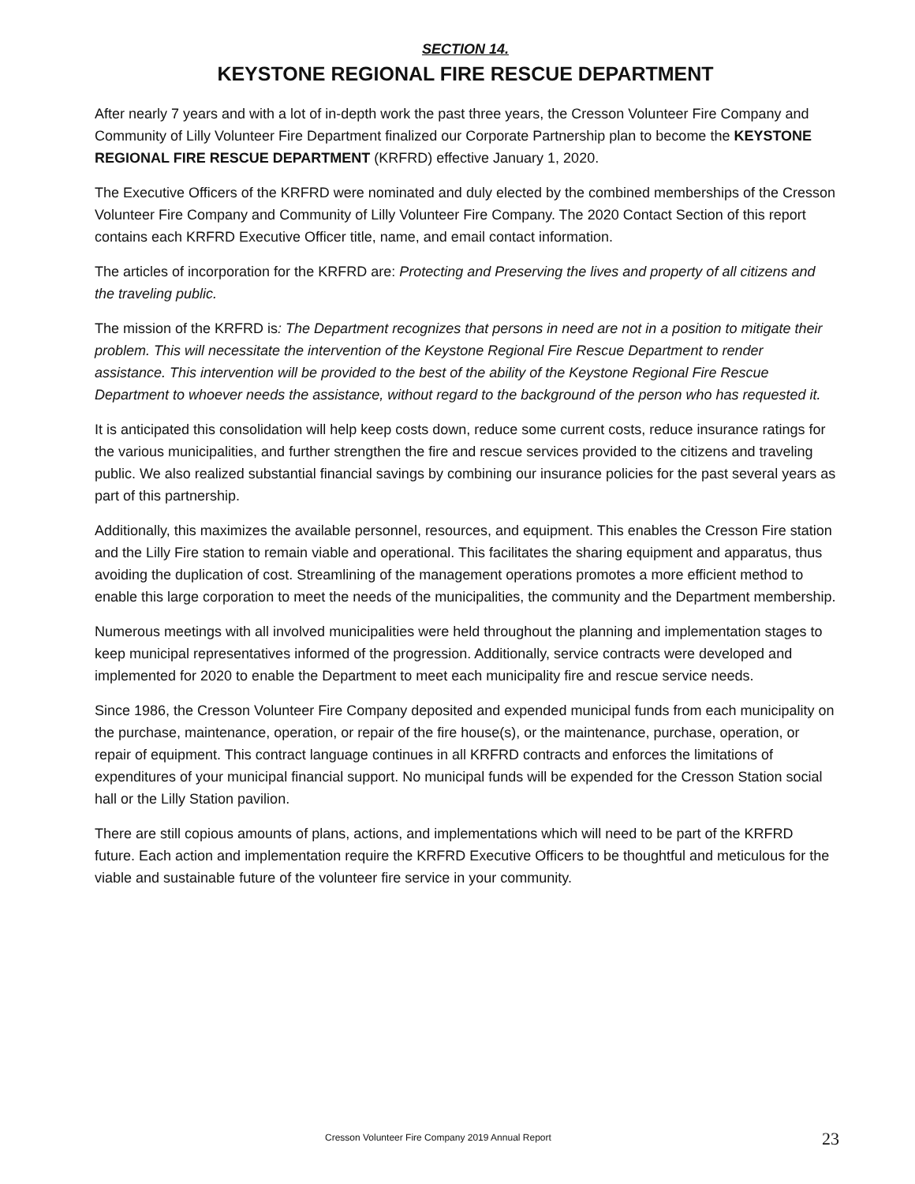SECTION 14.
KEYSTONE REGIONAL FIRE RESCUE DEPARTMENT
After nearly 7 years and with a lot of in-depth work the past three years, the Cresson Volunteer Fire Company and Community of Lilly Volunteer Fire Department finalized our Corporate Partnership plan to become the KEYSTONE REGIONAL FIRE RESCUE DEPARTMENT (KRFRD) effective January 1, 2020.
The Executive Officers of the KRFRD were nominated and duly elected by the combined memberships of the Cresson Volunteer Fire Company and Community of Lilly Volunteer Fire Company. The 2020 Contact Section of this report contains each KRFRD Executive Officer title, name, and email contact information.
The articles of incorporation for the KRFRD are: Protecting and Preserving the lives and property of all citizens and the traveling public.
The mission of the KRFRD is: The Department recognizes that persons in need are not in a position to mitigate their problem. This will necessitate the intervention of the Keystone Regional Fire Rescue Department to render assistance. This intervention will be provided to the best of the ability of the Keystone Regional Fire Rescue Department to whoever needs the assistance, without regard to the background of the person who has requested it.
It is anticipated this consolidation will help keep costs down, reduce some current costs, reduce insurance ratings for the various municipalities, and further strengthen the fire and rescue services provided to the citizens and traveling public. We also realized substantial financial savings by combining our insurance policies for the past several years as part of this partnership.
Additionally, this maximizes the available personnel, resources, and equipment. This enables the Cresson Fire station and the Lilly Fire station to remain viable and operational. This facilitates the sharing equipment and apparatus, thus avoiding the duplication of cost. Streamlining of the management operations promotes a more efficient method to enable this large corporation to meet the needs of the municipalities, the community and the Department membership.
Numerous meetings with all involved municipalities were held throughout the planning and implementation stages to keep municipal representatives informed of the progression. Additionally, service contracts were developed and implemented for 2020 to enable the Department to meet each municipality fire and rescue service needs.
Since 1986, the Cresson Volunteer Fire Company deposited and expended municipal funds from each municipality on the purchase, maintenance, operation, or repair of the fire house(s), or the maintenance, purchase, operation, or repair of equipment. This contract language continues in all KRFRD contracts and enforces the limitations of expenditures of your municipal financial support. No municipal funds will be expended for the Cresson Station social hall or the Lilly Station pavilion.
There are still copious amounts of plans, actions, and implementations which will need to be part of the KRFRD future. Each action and implementation require the KRFRD Executive Officers to be thoughtful and meticulous for the viable and sustainable future of the volunteer fire service in your community.
Cresson Volunteer Fire Company 2019 Annual Report 23